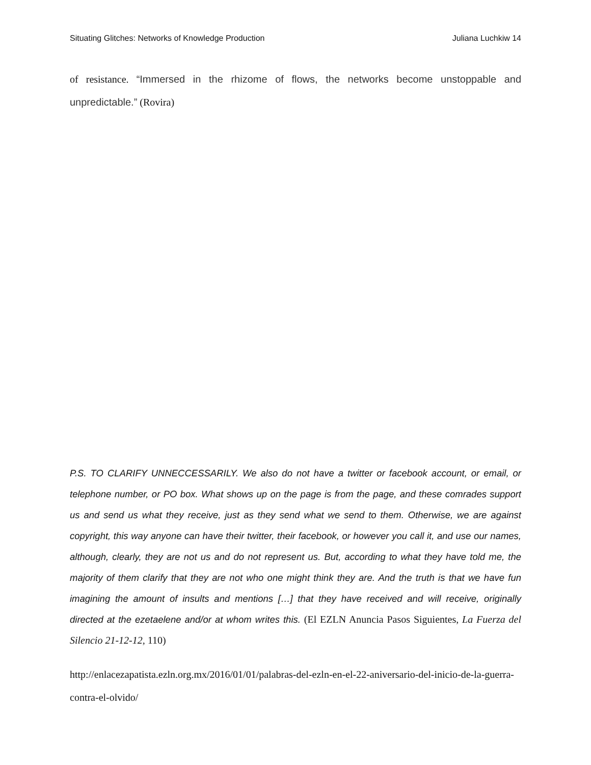Situating Glitches: Networks of Knowledge Production Juliana Luchkiw 14
of resistance. “Immersed in the rhizome of flows, the networks become unstoppable and unpredictable.” (Rovira)
P.S. TO CLARIFY UNNECCESSARILY. We also do not have a twitter or facebook account, or email, or telephone number, or PO box. What shows up on the page is from the page, and these comrades support us and send us what they receive, just as they send what we send to them. Otherwise, we are against copyright, this way anyone can have their twitter, their facebook, or however you call it, and use our names, although, clearly, they are not us and do not represent us. But, according to what they have told me, the majority of them clarify that they are not who one might think they are. And the truth is that we have fun imagining the amount of insults and mentions […] that they have received and will receive, originally directed at the ezetaelene and/or at whom writes this. (El EZLN Anuncia Pasos Siguientes, La Fuerza del Silencio 21-12-12, 110)
http://enlacezapatista.ezln.org.mx/2016/01/01/palabras-del-ezln-en-el-22-aniversario-del-inicio-de-la-guerra-contra-el-olvido/